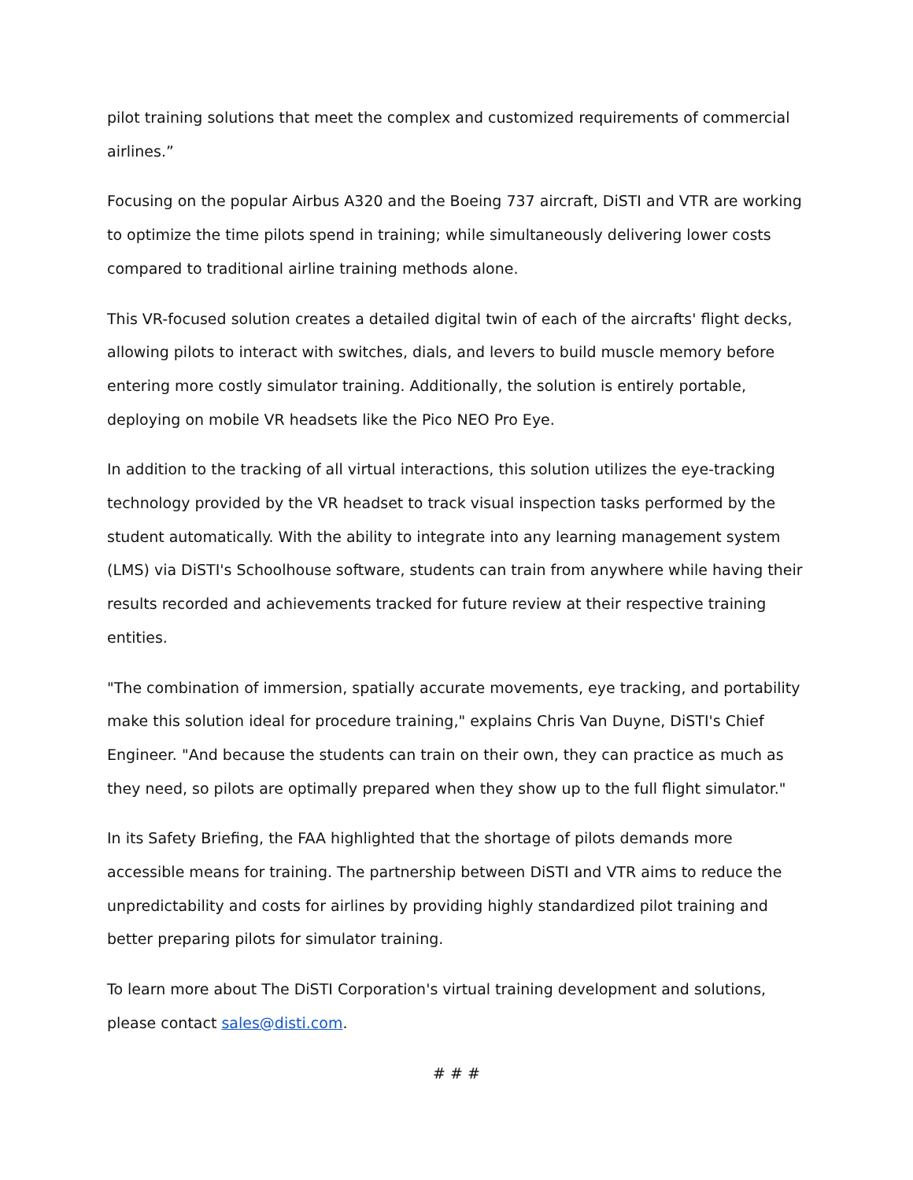pilot training solutions that meet the complex and customized requirements of commercial airlines.”
Focusing on the popular Airbus A320 and the Boeing 737 aircraft, DiSTI and VTR are working to optimize the time pilots spend in training; while simultaneously delivering lower costs compared to traditional airline training methods alone.
This VR-focused solution creates a detailed digital twin of each of the aircrafts' flight decks, allowing pilots to interact with switches, dials, and levers to build muscle memory before entering more costly simulator training. Additionally, the solution is entirely portable, deploying on mobile VR headsets like the Pico NEO Pro Eye.
In addition to the tracking of all virtual interactions, this solution utilizes the eye-tracking technology provided by the VR headset to track visual inspection tasks performed by the student automatically. With the ability to integrate into any learning management system (LMS) via DiSTI's Schoolhouse software, students can train from anywhere while having their results recorded and achievements tracked for future review at their respective training entities.
"The combination of immersion, spatially accurate movements, eye tracking, and portability make this solution ideal for procedure training," explains Chris Van Duyne, DiSTI's Chief Engineer. "And because the students can train on their own, they can practice as much as they need, so pilots are optimally prepared when they show up to the full flight simulator."
In its Safety Briefing, the FAA highlighted that the shortage of pilots demands more accessible means for training. The partnership between DiSTI and VTR aims to reduce the unpredictability and costs for airlines by providing highly standardized pilot training and better preparing pilots for simulator training.
To learn more about The DiSTI Corporation's virtual training development and solutions, please contact sales@disti.com.
# # #